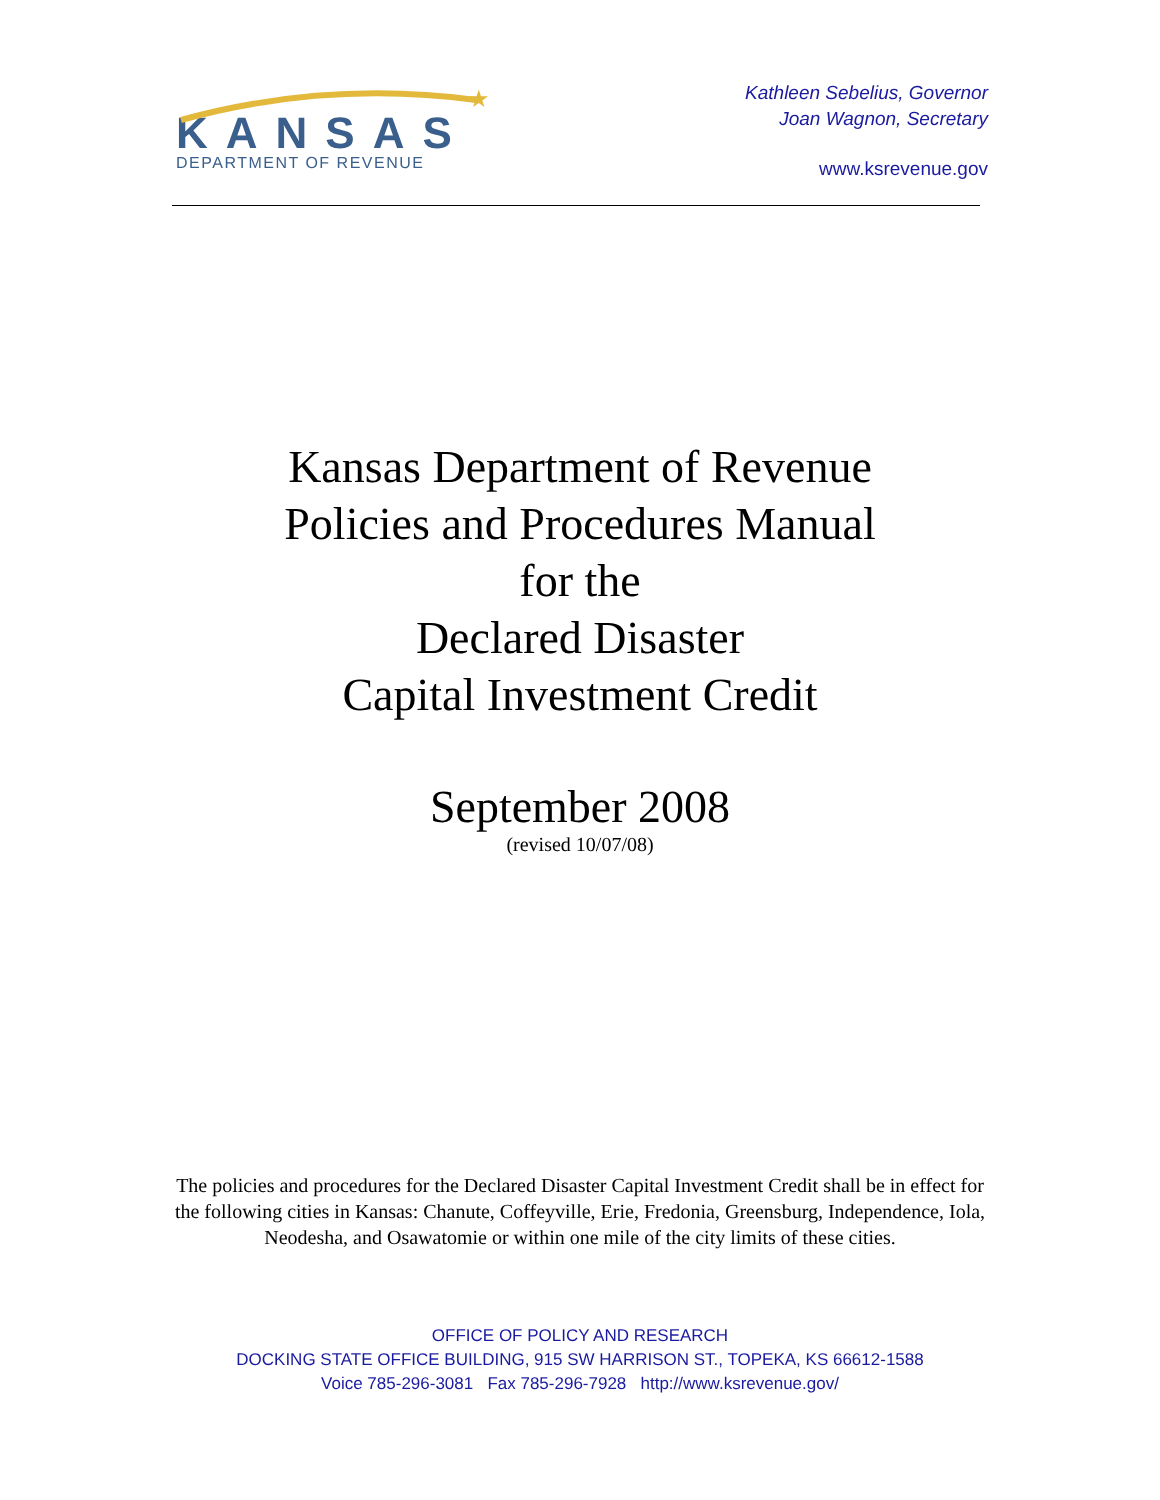★
KANSAS
DEPARTMENT OF REVENUE
Kathleen Sebelius, Governor
Joan Wagnon, Secretary
www.ksrevenue.gov
Kansas Department of Revenue
Policies and Procedures Manual
for the
Declared Disaster
Capital Investment Credit
September 2008
(revised 10/07/08)
The policies and procedures for the Declared Disaster Capital Investment Credit shall be in effect for the following cities in Kansas: Chanute, Coffeyville, Erie, Fredonia, Greensburg, Independence, Iola, Neodesha, and Osawatomie or within one mile of the city limits of these cities.
OFFICE OF POLICY AND RESEARCH
DOCKING STATE OFFICE BUILDING, 915 SW HARRISON ST., TOPEKA, KS 66612-1588
Voice 785-296-3081 Fax 785-296-7928 http://www.ksrevenue.gov/